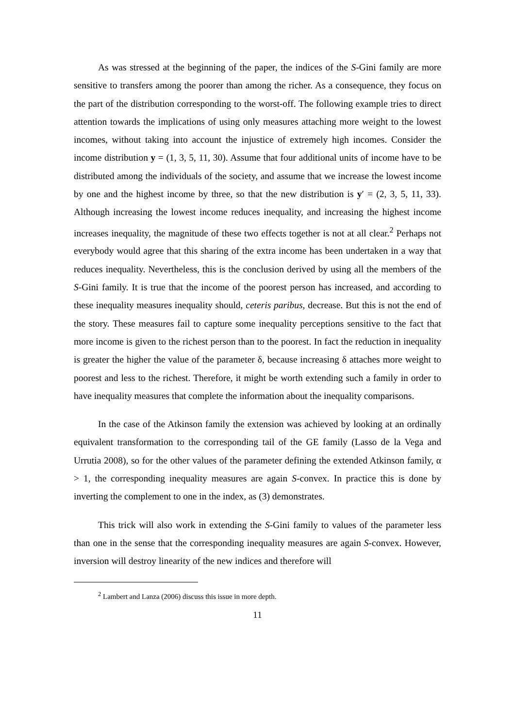As was stressed at the beginning of the paper, the indices of the S-Gini family are more sensitive to transfers among the poorer than among the richer. As a consequence, they focus on the part of the distribution corresponding to the worst-off. The following example tries to direct attention towards the implications of using only measures attaching more weight to the lowest incomes, without taking into account the injustice of extremely high incomes. Consider the income distribution y = (1, 3, 5, 11, 30). Assume that four additional units of income have to be distributed among the individuals of the society, and assume that we increase the lowest income by one and the highest income by three, so that the new distribution is y′ = (2, 3, 5, 11, 33). Although increasing the lowest income reduces inequality, and increasing the highest income increases inequality, the magnitude of these two effects together is not at all clear.<sup>2</sup> Perhaps not everybody would agree that this sharing of the extra income has been undertaken in a way that reduces inequality. Nevertheless, this is the conclusion derived by using all the members of the S-Gini family. It is true that the income of the poorest person has increased, and according to these inequality measures inequality should, ceteris paribus, decrease. But this is not the end of the story. These measures fail to capture some inequality perceptions sensitive to the fact that more income is given to the richest person than to the poorest. In fact the reduction in inequality is greater the higher the value of the parameter δ, because increasing δ attaches more weight to poorest and less to the richest. Therefore, it might be worth extending such a family in order to have inequality measures that complete the information about the inequality comparisons.
In the case of the Atkinson family the extension was achieved by looking at an ordinally equivalent transformation to the corresponding tail of the GE family (Lasso de la Vega and Urrutia 2008), so for the other values of the parameter defining the extended Atkinson family, α > 1, the corresponding inequality measures are again S-convex. In practice this is done by inverting the complement to one in the index, as (3) demonstrates.
This trick will also work in extending the S-Gini family to values of the parameter less than one in the sense that the corresponding inequality measures are again S-convex. However, inversion will destroy linearity of the new indices and therefore will
<sup>2</sup> Lambert and Lanza (2006) discuss this issue in more depth.
11